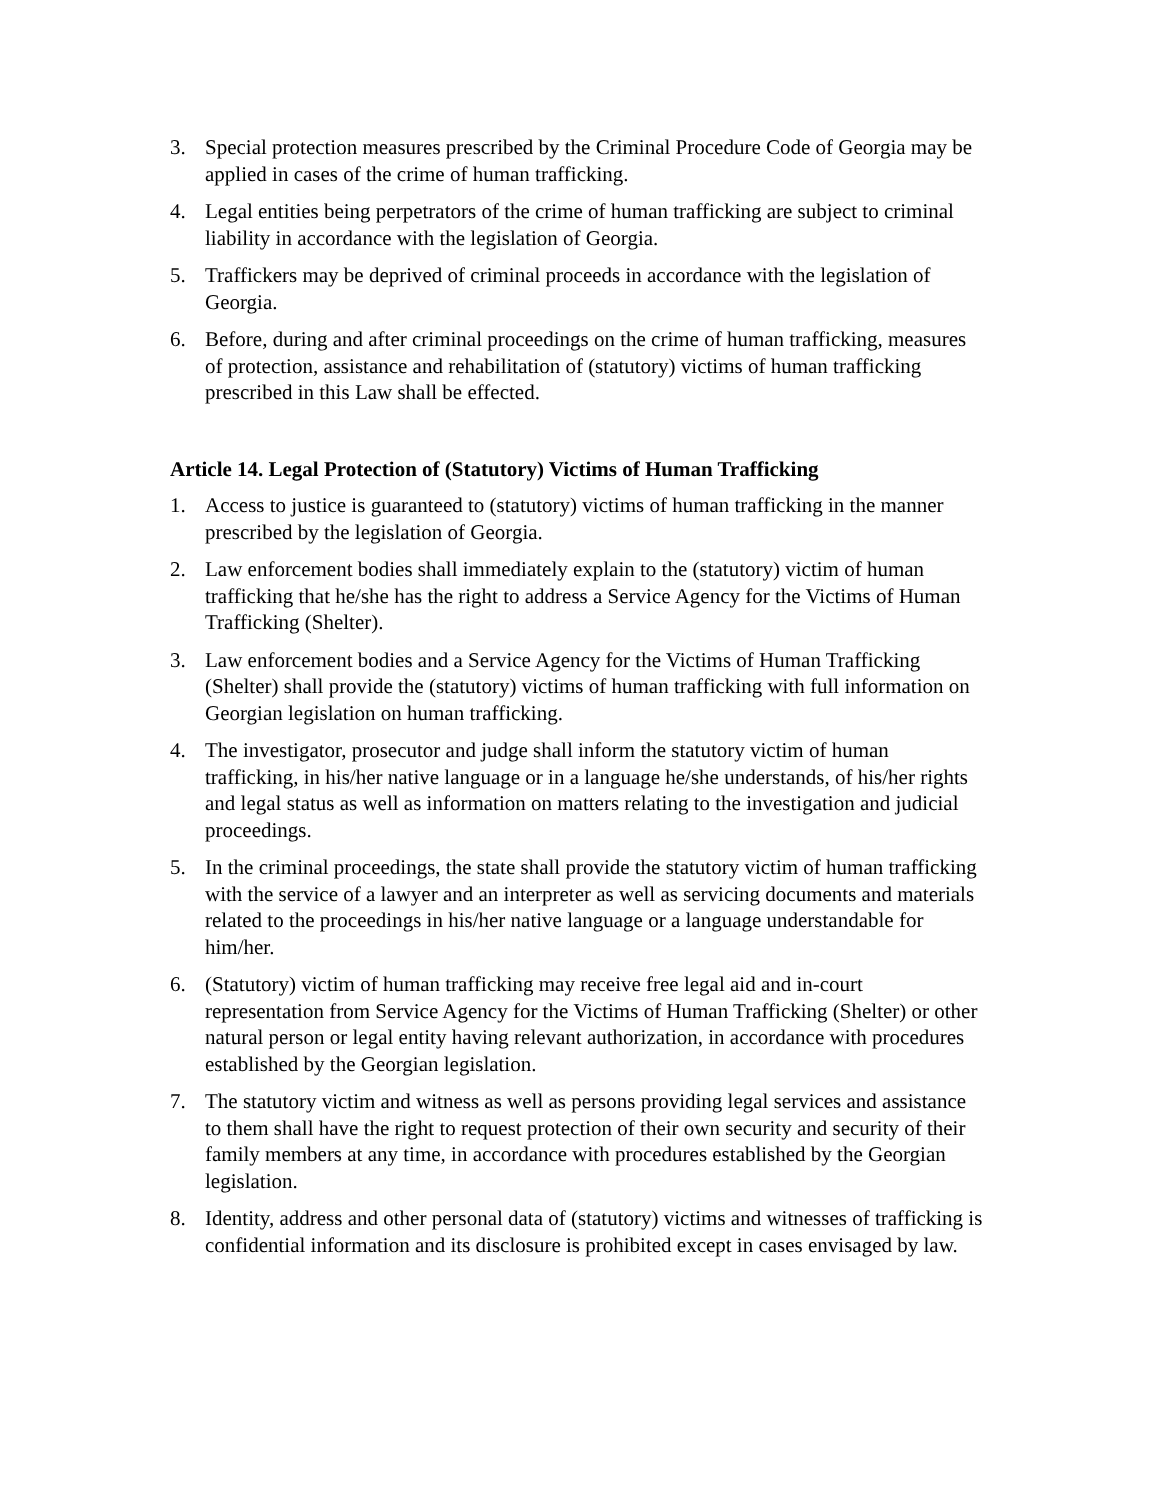3. Special protection measures prescribed by the Criminal Procedure Code of Georgia may be applied in cases of the crime of human trafficking.
4. Legal entities being perpetrators of the crime of human trafficking are subject to criminal liability in accordance with the legislation of Georgia.
5. Traffickers may be deprived of criminal proceeds in accordance with the legislation of Georgia.
6. Before, during and after criminal proceedings on the crime of human trafficking, measures of protection, assistance and rehabilitation of (statutory) victims of human trafficking prescribed in this Law shall be effected.
Article 14. Legal Protection of (Statutory) Victims of Human Trafficking
1. Access to justice is guaranteed to (statutory) victims of human trafficking in the manner prescribed by the legislation of Georgia.
2. Law enforcement bodies shall immediately explain to the (statutory) victim of human trafficking that he/she has the right to address a Service Agency for the Victims of Human Trafficking (Shelter).
3. Law enforcement bodies and a Service Agency for the Victims of Human Trafficking (Shelter) shall provide the (statutory) victims of human trafficking with full information on Georgian legislation on human trafficking.
4. The investigator, prosecutor and judge shall inform the statutory victim of human trafficking, in his/her native language or in a language he/she understands, of his/her rights and legal status as well as information on matters relating to the investigation and judicial proceedings.
5. In the criminal proceedings, the state shall provide the statutory victim of human trafficking with the service of a lawyer and an interpreter as well as servicing documents and materials related to the proceedings in his/her native language or a language understandable for him/her.
6. (Statutory) victim of human trafficking may receive free legal aid and in-court representation from Service Agency for the Victims of Human Trafficking (Shelter) or other natural person or legal entity having relevant authorization, in accordance with procedures established by the Georgian legislation.
7. The statutory victim and witness as well as persons providing legal services and assistance to them shall have the right to request protection of their own security and security of their family members at any time, in accordance with procedures established by the Georgian legislation.
8. Identity, address and other personal data of (statutory) victims and witnesses of trafficking is confidential information and its disclosure is prohibited except in cases envisaged by law.